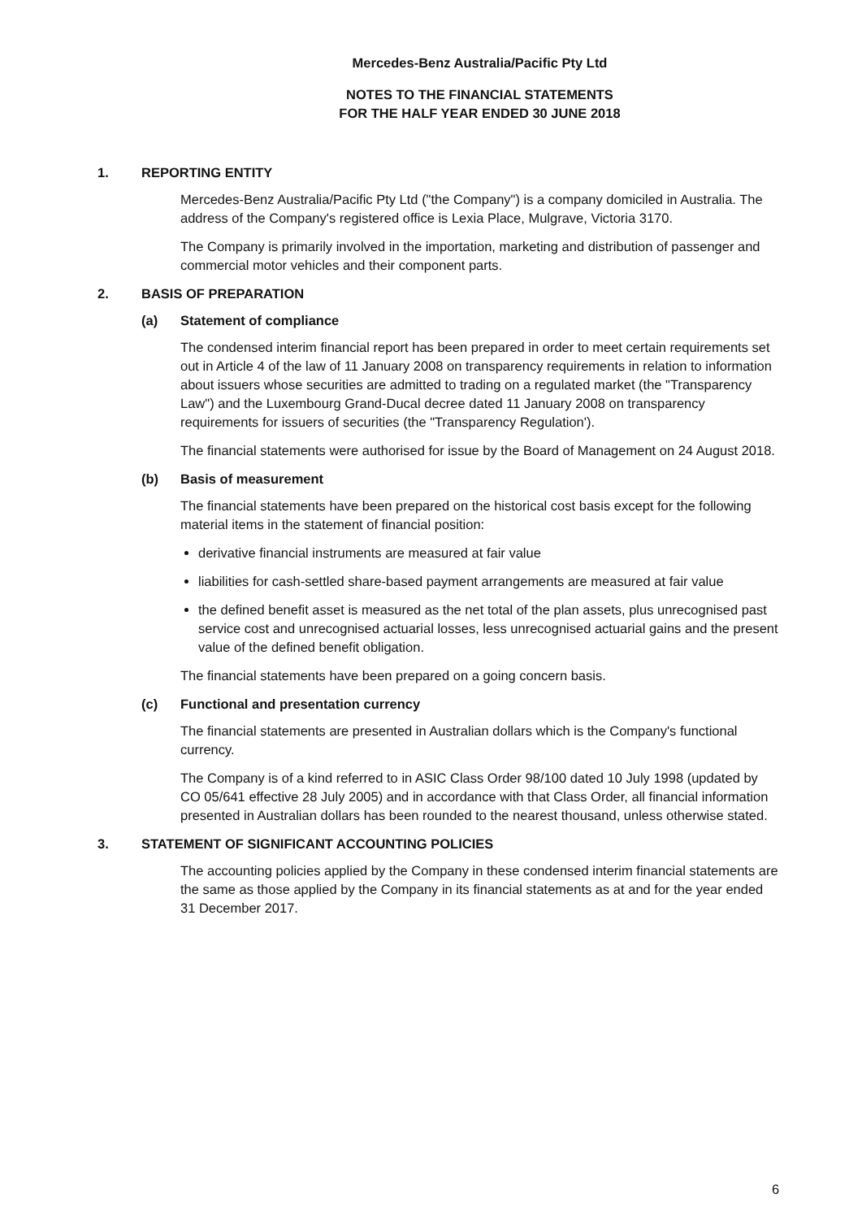Mercedes-Benz Australia/Pacific Pty Ltd
NOTES TO THE FINANCIAL STATEMENTS
FOR THE HALF YEAR ENDED 30 JUNE 2018
1. REPORTING ENTITY
Mercedes-Benz Australia/Pacific Pty Ltd ("the Company") is a company domiciled in Australia. The address of the Company's registered office is Lexia Place, Mulgrave, Victoria 3170.
The Company is primarily involved in the importation, marketing and distribution of passenger and commercial motor vehicles and their component parts.
2. BASIS OF PREPARATION
(a) Statement of compliance
The condensed interim financial report has been prepared in order to meet certain requirements set out in Article 4 of the law of 11 January 2008 on transparency requirements in relation to information about issuers whose securities are admitted to trading on a regulated market (the "Transparency Law") and the Luxembourg Grand-Ducal decree dated 11 January 2008 on transparency requirements for issuers of securities (the "Transparency Regulation').
The financial statements were authorised for issue by the Board of Management on 24 August 2018.
(b) Basis of measurement
The financial statements have been prepared on the historical cost basis except for the following material items in the statement of financial position:
derivative financial instruments are measured at fair value
liabilities for cash-settled share-based payment arrangements are measured at fair value
the defined benefit asset is measured as the net total of the plan assets, plus unrecognised past service cost and unrecognised actuarial losses, less unrecognised actuarial gains and the present value of the defined benefit obligation.
The financial statements have been prepared on a going concern basis.
(c) Functional and presentation currency
The financial statements are presented in Australian dollars which is the Company's functional currency.
The Company is of a kind referred to in ASIC Class Order 98/100 dated 10 July 1998 (updated by CO 05/641 effective 28 July 2005) and in accordance with that Class Order, all financial information presented in Australian dollars has been rounded to the nearest thousand, unless otherwise stated.
3. STATEMENT OF SIGNIFICANT ACCOUNTING POLICIES
The accounting policies applied by the Company in these condensed interim financial statements are the same as those applied by the Company in its financial statements as at and for the year ended 31 December 2017.
6